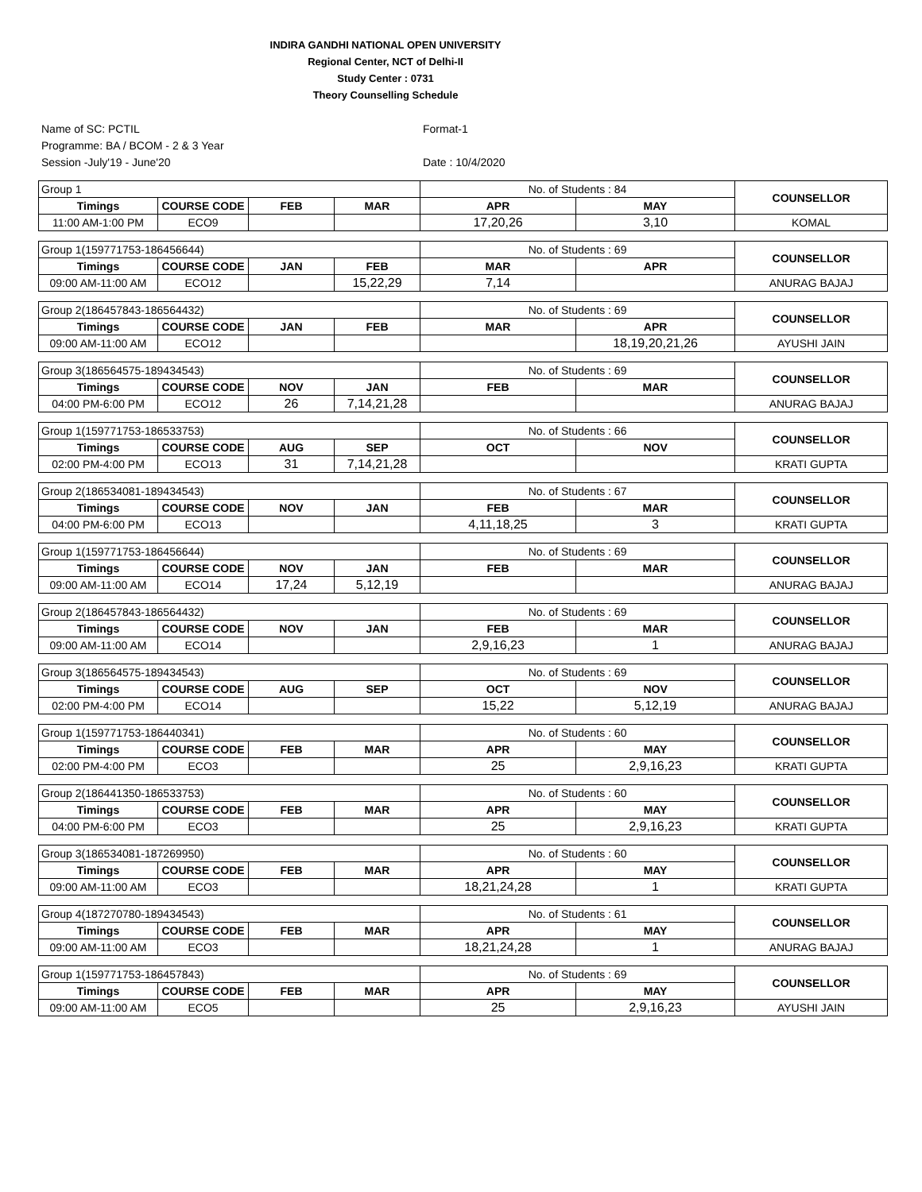INDIRA GANDHI NATIONAL OPEN UNIVERSITY
Regional Center, NCT of Delhi-II
Study Center : 0731
Theory Counselling Schedule
Name of SC: PCTIL
Programme: BA / BCOM - 2 & 3 Year
Session -July'19 - June'20
Format-1
Date : 10/4/2020
| Group 1 | | | | No. of Students : 84 | | COUNSELLOR |
| Timings | COURSE CODE | FEB | MAR | APR | MAY | |
| 11:00 AM-1:00 PM | ECO9 | | | 17,20,26 | 3,10 | KOMAL |
| Group 1(159771753-186456644) | | | | No. of Students : 69 | | COUNSELLOR |
| Timings | COURSE CODE | JAN | FEB | MAR | APR | |
| 09:00 AM-11:00 AM | ECO12 | | 15,22,29 | 7,14 | | ANURAG BAJAJ |
| Group 2(186457843-186564432) | | | | No. of Students : 69 | | COUNSELLOR |
| Timings | COURSE CODE | JAN | FEB | MAR | APR | |
| 09:00 AM-11:00 AM | ECO12 | | | | 18,19,20,21,26 | AYUSHI JAIN |
| Group 3(186564575-189434543) | | | | No. of Students : 69 | | COUNSELLOR |
| Timings | COURSE CODE | NOV | JAN | FEB | MAR | |
| 04:00 PM-6:00 PM | ECO12 | 26 | 7,14,21,28 | | | ANURAG BAJAJ |
| Group 1(159771753-186533753) | | | | No. of Students : 66 | | COUNSELLOR |
| Timings | COURSE CODE | AUG | SEP | OCT | NOV | |
| 02:00 PM-4:00 PM | ECO13 | 31 | 7,14,21,28 | | | KRATI GUPTA |
| Group 2(186534081-189434543) | | | | No. of Students : 67 | | COUNSELLOR |
| Timings | COURSE CODE | NOV | JAN | FEB | MAR | |
| 04:00 PM-6:00 PM | ECO13 | | | 4,11,18,25 | 3 | KRATI GUPTA |
| Group 1(159771753-186456644) | | | | No. of Students : 69 | | COUNSELLOR |
| Timings | COURSE CODE | NOV | JAN | FEB | MAR | |
| 09:00 AM-11:00 AM | ECO14 | 17,24 | 5,12,19 | | | ANURAG BAJAJ |
| Group 2(186457843-186564432) | | | | No. of Students : 69 | | COUNSELLOR |
| Timings | COURSE CODE | NOV | JAN | FEB | MAR | |
| 09:00 AM-11:00 AM | ECO14 | | | 2,9,16,23 | 1 | ANURAG BAJAJ |
| Group 3(186564575-189434543) | | | | No. of Students : 69 | | COUNSELLOR |
| Timings | COURSE CODE | AUG | SEP | OCT | NOV | |
| 02:00 PM-4:00 PM | ECO14 | | | 15,22 | 5,12,19 | ANURAG BAJAJ |
| Group 1(159771753-186440341) | | | | No. of Students : 60 | | COUNSELLOR |
| Timings | COURSE CODE | FEB | MAR | APR | MAY | |
| 02:00 PM-4:00 PM | ECO3 | | | 25 | 2,9,16,23 | KRATI GUPTA |
| Group 2(186441350-186533753) | | | | No. of Students : 60 | | COUNSELLOR |
| Timings | COURSE CODE | FEB | MAR | APR | MAY | |
| 04:00 PM-6:00 PM | ECO3 | | | 25 | 2,9,16,23 | KRATI GUPTA |
| Group 3(186534081-187269950) | | | | No. of Students : 60 | | COUNSELLOR |
| Timings | COURSE CODE | FEB | MAR | APR | MAY | |
| 09:00 AM-11:00 AM | ECO3 | | | 18,21,24,28 | 1 | KRATI GUPTA |
| Group 4(187270780-189434543) | | | | No. of Students : 61 | | COUNSELLOR |
| Timings | COURSE CODE | FEB | MAR | APR | MAY | |
| 09:00 AM-11:00 AM | ECO3 | | | 18,21,24,28 | 1 | ANURAG BAJAJ |
| Group 1(159771753-186457843) | | | | No. of Students : 69 | | COUNSELLOR |
| Timings | COURSE CODE | FEB | MAR | APR | MAY | |
| 09:00 AM-11:00 AM | ECO5 | | | 25 | 2,9,16,23 | AYUSHI JAIN |